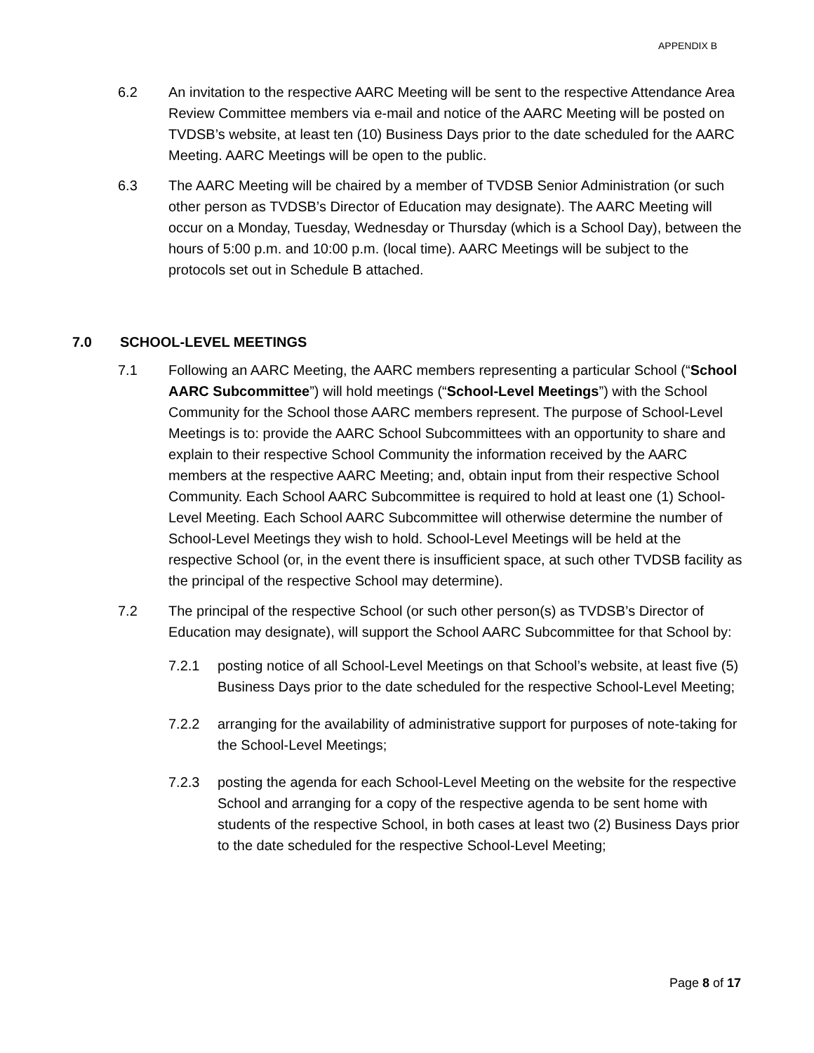APPENDIX B
6.2 An invitation to the respective AARC Meeting will be sent to the respective Attendance Area Review Committee members via e-mail and notice of the AARC Meeting will be posted on TVDSB’s website, at least ten (10) Business Days prior to the date scheduled for the AARC Meeting. AARC Meetings will be open to the public.
6.3 The AARC Meeting will be chaired by a member of TVDSB Senior Administration (or such other person as TVDSB’s Director of Education may designate). The AARC Meeting will occur on a Monday, Tuesday, Wednesday or Thursday (which is a School Day), between the hours of 5:00 p.m. and 10:00 p.m. (local time). AARC Meetings will be subject to the protocols set out in Schedule B attached.
7.0 SCHOOL-LEVEL MEETINGS
7.1 Following an AARC Meeting, the AARC members representing a particular School (“School AARC Subcommittee”) will hold meetings (“School-Level Meetings”) with the School Community for the School those AARC members represent. The purpose of School-Level Meetings is to: provide the AARC School Subcommittees with an opportunity to share and explain to their respective School Community the information received by the AARC members at the respective AARC Meeting; and, obtain input from their respective School Community. Each School AARC Subcommittee is required to hold at least one (1) School-Level Meeting. Each School AARC Subcommittee will otherwise determine the number of School-Level Meetings they wish to hold. School-Level Meetings will be held at the respective School (or, in the event there is insufficient space, at such other TVDSB facility as the principal of the respective School may determine).
7.2 The principal of the respective School (or such other person(s) as TVDSB’s Director of Education may designate), will support the School AARC Subcommittee for that School by:
7.2.1 posting notice of all School-Level Meetings on that School’s website, at least five (5) Business Days prior to the date scheduled for the respective School-Level Meeting;
7.2.2 arranging for the availability of administrative support for purposes of note-taking for the School-Level Meetings;
7.2.3 posting the agenda for each School-Level Meeting on the website for the respective School and arranging for a copy of the respective agenda to be sent home with students of the respective School, in both cases at least two (2) Business Days prior to the date scheduled for the respective School-Level Meeting;
Page 8 of 17